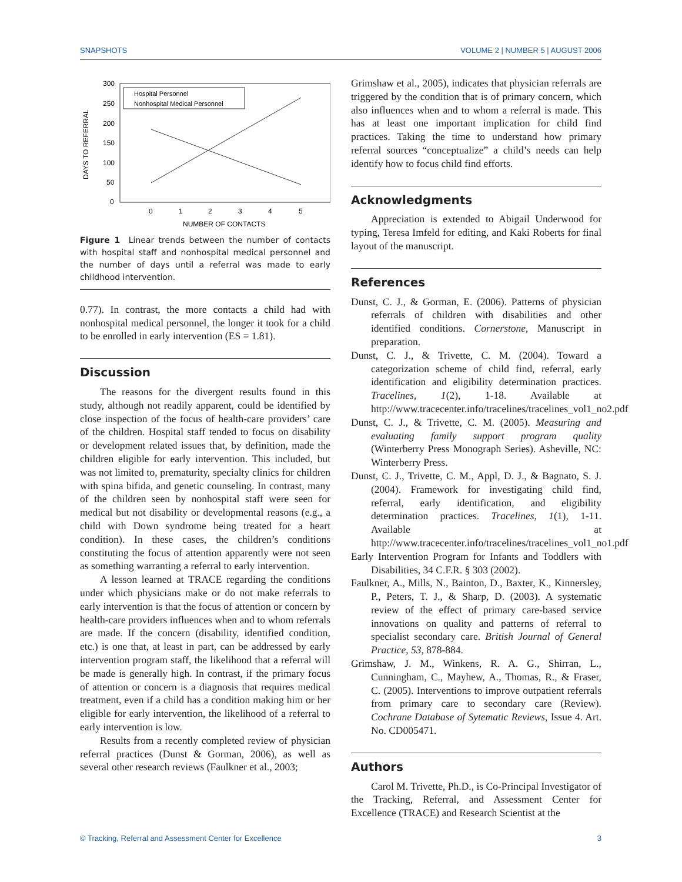SNAPSHOTS VOLUME 2 | NUMBER 5 | AUGUST 2006
300
250
200
150
100
50
0
0
1
2
3
4
5
NUMBER OF CONTACTS
DAYS TO REFERRAL
Hospital Personnel
Nonhospital Medical Personnel
Figure 1 Linear trends between the number of contacts with hospital staff and nonhospital medical personnel and the number of days until a referral was made to early childhood intervention.
0.77). In contrast, the more contacts a child had with nonhospital medical personnel, the longer it took for a child to be enrolled in early intervention (ES = 1.81).
Discussion
The reasons for the divergent results found in this study, although not readily apparent, could be identified by close inspection of the focus of health-care providers’ care of the children. Hospital staff tended to focus on disability or development related issues that, by definition, made the children eligible for early intervention. This included, but was not limited to, prematurity, specialty clinics for children with spina bifida, and genetic counseling. In contrast, many of the children seen by nonhospital staff were seen for medical but not disability or developmental reasons (e.g., a child with Down syndrome being treated for a heart condition). In these cases, the children’s conditions constituting the focus of attention apparently were not seen as something warranting a referral to early intervention.
A lesson learned at TRACE regarding the conditions under which physicians make or do not make referrals to early intervention is that the focus of attention or concern by health-care providers influences when and to whom referrals are made. If the concern (disability, identified condition, etc.) is one that, at least in part, can be addressed by early intervention program staff, the likelihood that a referral will be made is generally high. In contrast, if the primary focus of attention or concern is a diagnosis that requires medical treatment, even if a child has a condition making him or her eligible for early intervention, the likelihood of a referral to early intervention is low.
Results from a recently completed review of physician referral practices (Dunst & Gorman, 2006), as well as several other research reviews (Faulkner et al., 2003;
Grimshaw et al., 2005), indicates that physician referrals are triggered by the condition that is of primary concern, which also influences when and to whom a referral is made. This has at least one important implication for child find practices. Taking the time to understand how primary referral sources “conceptualize” a child’s needs can help identify how to focus child find efforts.
Acknowledgments
Appreciation is extended to Abigail Underwood for typing, Teresa Imfeld for editing, and Kaki Roberts for final layout of the manuscript.
References
Dunst, C. J., & Gorman, E. (2006). Patterns of physician referrals of children with disabilities and other identified conditions. Cornerstone, Manuscript in preparation.
Dunst, C. J., & Trivette, C. M. (2004). Toward a categorization scheme of child find, referral, early identification and eligibility determination practices. Tracelines, 1(2), 1-18. Available at http://www.tracecenter.info/tracelines/tracelines_vol1_no2.pdf
Dunst, C. J., & Trivette, C. M. (2005). Measuring and evaluating family support program quality (Winterberry Press Monograph Series). Asheville, NC: Winterberry Press.
Dunst, C. J., Trivette, C. M., Appl, D. J., & Bagnato, S. J. (2004). Framework for investigating child find, referral, early identification, and eligibility determination practices. Tracelines, 1(1), 1-11. Available at http://www.tracecenter.info/tracelines/tracelines_vol1_no1.pdf
Early Intervention Program for Infants and Toddlers with Disabilities, 34 C.F.R. § 303 (2002).
Faulkner, A., Mills, N., Bainton, D., Baxter, K., Kinnersley, P., Peters, T. J., & Sharp, D. (2003). A systematic review of the effect of primary care-based service innovations on quality and patterns of referral to specialist secondary care. British Journal of General Practice, 53, 878-884.
Grimshaw, J. M., Winkens, R. A. G., Shirran, L., Cunningham, C., Mayhew, A., Thomas, R., & Fraser, C. (2005). Interventions to improve outpatient referrals from primary care to secondary care (Review). Cochrane Database of Sytematic Reviews, Issue 4. Art. No. CD005471.
Authors
Carol M. Trivette, Ph.D., is Co-Principal Investigator of the Tracking, Referral, and Assessment Center for Excellence (TRACE) and Research Scientist at the
© Tracking, Referral and Assessment Center for Excellence 3